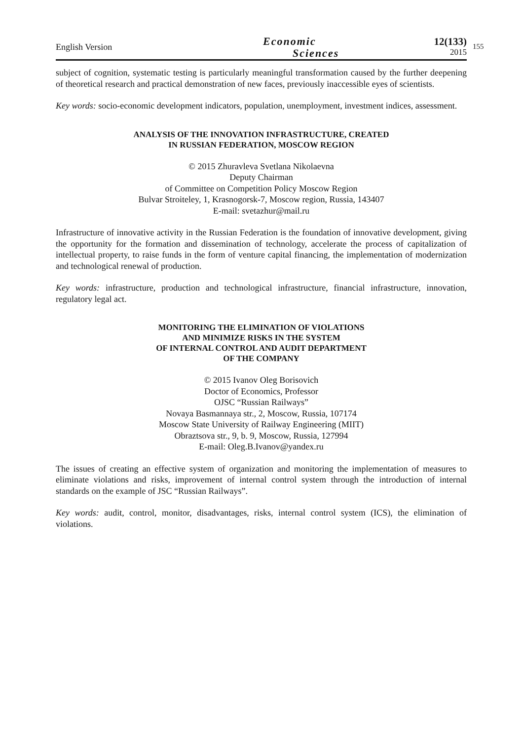English Version
Economic
Sciences
12(133)
2015
155
subject of cognition, systematic testing is particularly meaningful transformation caused by the further deepening of theoretical research and practical demonstration of new faces, previously inaccessible eyes of scientists.
Key words: socio-economic development indicators, population, unemployment, investment indices, assessment.
ANALYSIS OF THE INNOVATION INFRASTRUCTURE, CREATED
IN RUSSIAN FEDERATION, MOSCOW REGION
© 2015 Zhuravleva Svetlana Nikolaevna
Deputy Chairman
of Committee on Competition Policy Moscow Region
Bulvar Stroiteley, 1, Krasnogorsk-7, Moscow region, Russia, 143407
E-mail: svetazhur@mail.ru
Infrastructure of innovative activity in the Russian Federation is the foundation of innovative development, giving the opportunity for the formation and dissemination of technology, accelerate the process of capitalization of intellectual property, to raise funds in the form of venture capital financing, the implementation of modernization and technological renewal of production.
Key words: infrastructure, production and technological infrastructure, financial infrastructure, innovation, regulatory legal act.
MONITORING THE ELIMINATION OF VIOLATIONS
AND MINIMIZE RISKS IN THE SYSTEM
OF INTERNAL CONTROL AND AUDIT DEPARTMENT
OF THE COMPANY
© 2015 Ivanov Oleg Borisovich
Doctor of Economics, Professor
OJSC “Russian Railways”
Novaya Basmannaya str., 2, Moscow, Russia, 107174
Moscow State University of Railway Engineering (MIIT)
Obraztsova str., 9, b. 9, Moscow, Russia, 127994
E-mail: Oleg.B.Ivanov@yandex.ru
The issues of creating an effective system of organization and monitoring the implementation of measures to eliminate violations and risks, improvement of internal control system through the introduction of internal standards on the example of JSC “Russian Railways”.
Key words: audit, control, monitor, disadvantages, risks, internal control system (ICS), the elimination of violations.